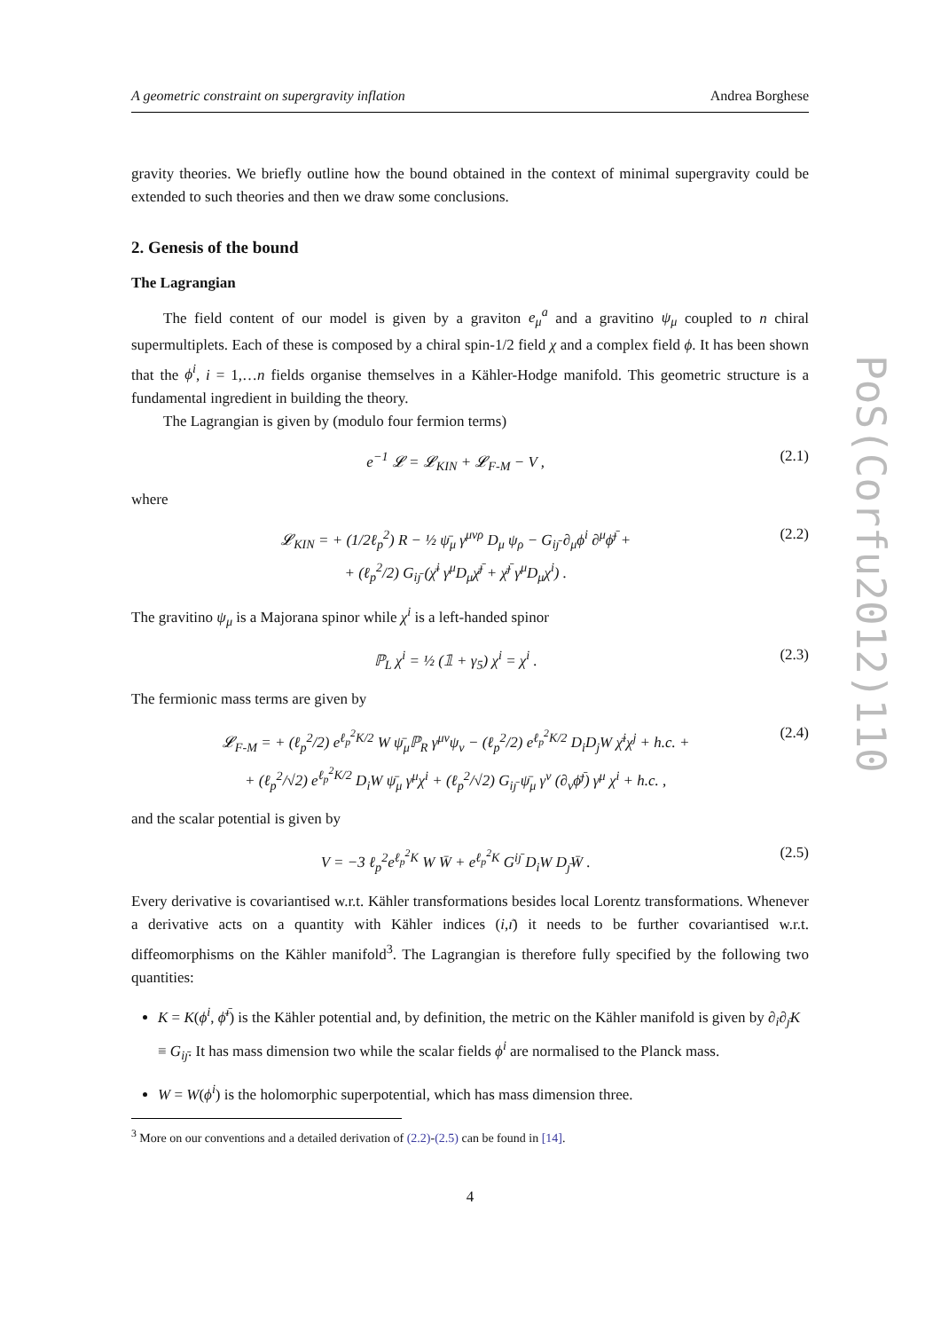A geometric constraint on supergravity inflation Andrea Borghese
gravity theories. We briefly outline how the bound obtained in the context of minimal supergravity could be extended to such theories and then we draw some conclusions.
2. Genesis of the bound
The Lagrangian
The field content of our model is given by a graviton e<sub>μ</sub><sup>a</sup> and a gravitino ψ<sub>μ</sub> coupled to n chiral supermultiplets. Each of these is composed by a chiral spin-1/2 field χ and a complex field ϕ. It has been shown that the ϕ<sup>i</sup>, i = 1,…n fields organise themselves in a Kähler-Hodge manifold. This geometric structure is a fundamental ingredient in building the theory.
The Lagrangian is given by (modulo four fermion terms)
e<sup>−1</sup> 𝓛 = 𝓛<sub>KIN</sub> + 𝓛<sub>F-M</sub> − V , (2.1)
where
𝓛<sub>KIN</sub> = + (1/2ℓ<sub>p</sub><sup>2</sup>) R − ½ ψ̄<sub>μ</sub> γ<sup>μνρ</sup> D<sub>μ</sub> ψ<sub>ρ</sub> − G<sub>iȷ̄</sub> ∂<sub>μ</sub>ϕ<sup>i</sup> ∂<sup>μ</sup>ϕ̄<sup>ȷ̄</sup> +
+ (ℓ<sub>p</sub><sup>2</sup>/2) G<sub>iȷ̄</sub> (χ̄<sup>i</sup> γ<sup>μ</sup>D<sub>μ</sub>χ̄<sup>ȷ̄</sup> + χ̄<sup>ȷ̄</sup> γ<sup>μ</sup>D<sub>μ</sub>χ<sup>i</sup>) . (2.2)
The gravitino ψ<sub>μ</sub> is a Majorana spinor while χ<sup>i</sup> is a left-handed spinor
ℙ<sub>L</sub> χ<sup>i</sup> = ½ (𝟙 + γ<sub>5</sub>) χ<sup>i</sup> = χ<sup>i</sup> . (2.3)
The fermionic mass terms are given by
𝓛<sub>F-M</sub> = + (ℓ<sub>p</sub><sup>2</sup>/2) e<sup>ℓ<sub>p</sub><sup>2</sup>K/2</sup> W ψ̄<sub>μ</sub>ℙ<sub>R</sub> γ<sup>μν</sup>ψ<sub>ν</sub> − (ℓ<sub>p</sub><sup>2</sup>/2) e<sup>ℓ<sub>p</sub><sup>2</sup>K/2</sup> D<sub>i</sub>D<sub>j</sub>W χ̄<sup>i</sup>χ<sup>j</sup> + h.c. +
+ (ℓ<sub>p</sub><sup>2</sup>/√2) e<sup>ℓ<sub>p</sub><sup>2</sup>K/2</sup> D<sub>i</sub>W ψ̄<sub>μ</sub> γ<sup>μ</sup>χ<sup>i</sup> + (ℓ<sub>p</sub><sup>2</sup>/√2) G<sub>iȷ̄</sub> ψ̄<sub>μ</sub> γ<sup>ν</sup> (∂<sub>ν</sub>ϕ̄<sup>ȷ̄</sup>) γ<sup>μ</sup> χ<sup>i</sup> + h.c. , (2.4)
and the scalar potential is given by
V = −3 ℓ<sub>p</sub><sup>2</sup>e<sup>ℓ<sub>p</sub><sup>2</sup>K</sup> W W̄ + e<sup>ℓ<sub>p</sub><sup>2</sup>K</sup> G<sup>iȷ̄</sup> D<sub>i</sub>W D<sub>ȷ̄</sub>W̄ . (2.5)
Every derivative is covariantised w.r.t. Kähler transformations besides local Lorentz transformations. Whenever a derivative acts on a quantity with Kähler indices (i,ı̄) it needs to be further covariantised w.r.t. diffeomorphisms on the Kähler manifold<sup>3</sup>. The Lagrangian is therefore fully specified by the following two quantities:
K = K(ϕ<sup>i</sup>, ϕ̄<sup>ı̄</sup>) is the Kähler potential and, by definition, the metric on the Kähler manifold is given by ∂<sub>i</sub>∂<sub>ȷ̄</sub>K ≡ G<sub>iȷ̄</sub>. It has mass dimension two while the scalar fields ϕ<sup>i</sup> are normalised to the Planck mass.
W = W(ϕ<sup>i</sup>) is the holomorphic superpotential, which has mass dimension three.
<sup>3</sup> More on our conventions and a detailed derivation of (2.2)-(2.5) can be found in [14].
4
PoS(Corfu2012)110